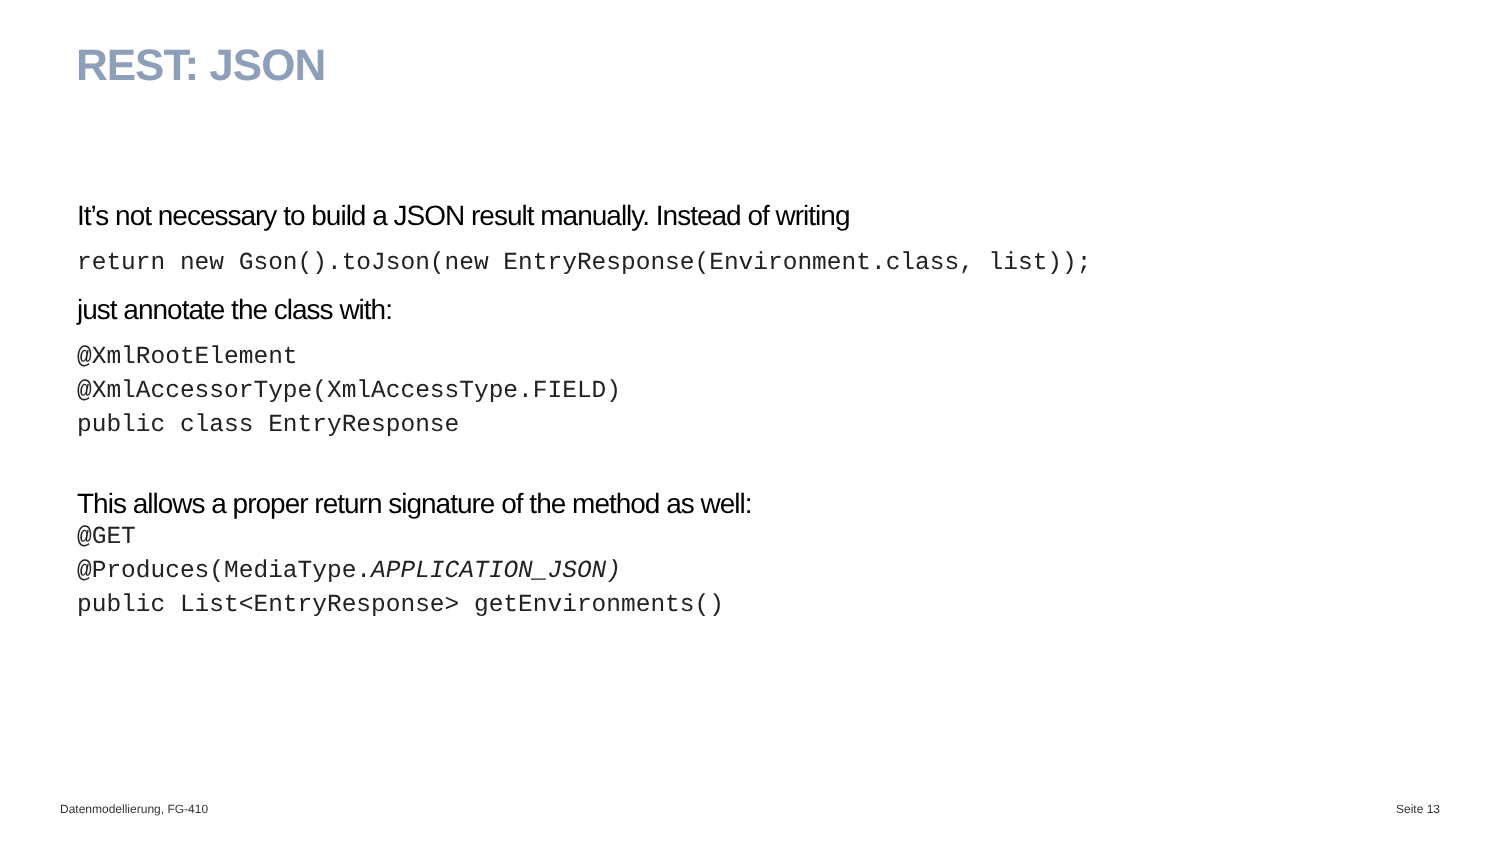REST: JSON
It’s not necessary to build a JSON result manually. Instead of writing
return new Gson().toJson(new EntryResponse(Environment.class, list));
just annotate the class with:
@XmlRootElement
@XmlAccessorType(XmlAccessType.FIELD)
public class EntryResponse
This allows a proper return signature of the method as well:
@GET
@Produces(MediaType.APPLICATION_JSON)
public List<EntryResponse> getEnvironments()
Datenmodellierung, FG-410 Seite 13